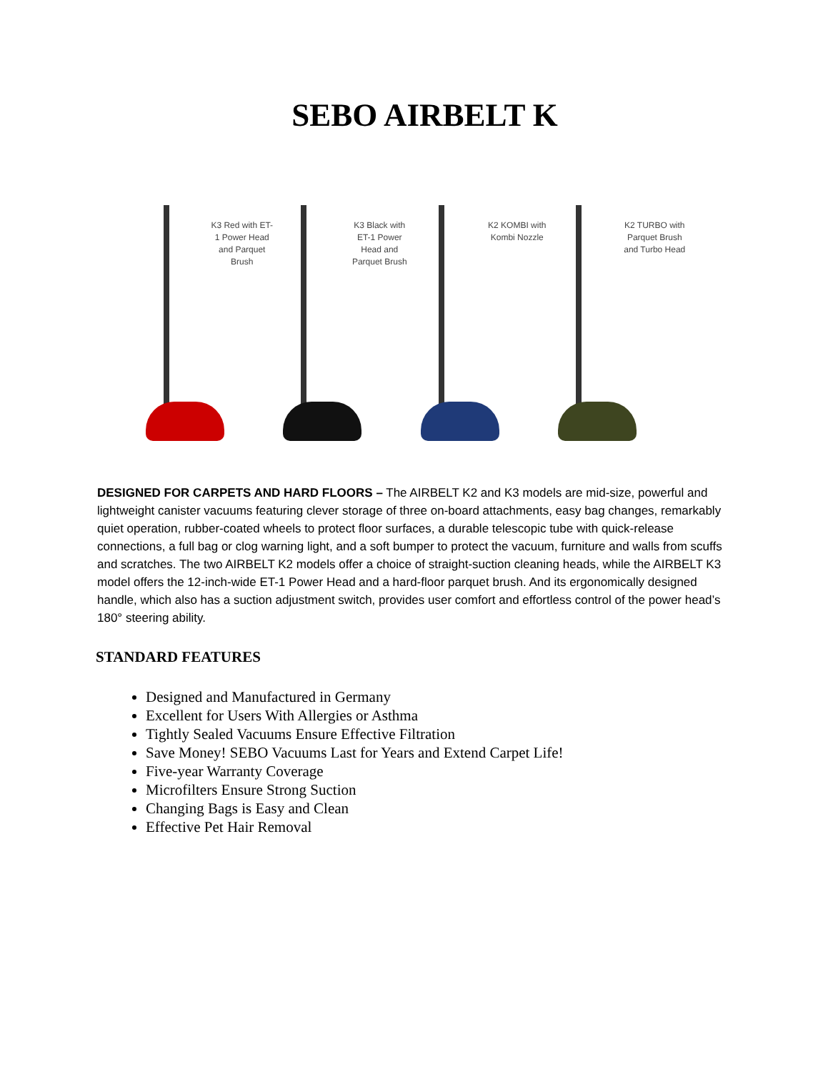SEBO AIRBELT K
K3 Red with ET-1 Power Head and Parquet Brush
K3 Black with ET-1 Power Head and Parquet Brush
K2 KOMBI with Kombi Nozzle
K2 TURBO with Parquet Brush and Turbo Head
DESIGNED FOR CARPETS AND HARD FLOORS – The AIRBELT K2 and K3 models are mid-size, powerful and lightweight canister vacuums featuring clever storage of three on-board attachments, easy bag changes, remarkably quiet operation, rubber-coated wheels to protect floor surfaces, a durable telescopic tube with quick-release connections, a full bag or clog warning light, and a soft bumper to protect the vacuum, furniture and walls from scuffs and scratches. The two AIRBELT K2 models offer a choice of straight-suction cleaning heads, while the AIRBELT K3 model offers the 12-inch-wide ET-1 Power Head and a hard-floor parquet brush. And its ergonomically designed handle, which also has a suction adjustment switch, provides user comfort and effortless control of the power head’s 180° steering ability.
STANDARD FEATURES
Designed and Manufactured in Germany
Excellent for Users With Allergies or Asthma
Tightly Sealed Vacuums Ensure Effective Filtration
Save Money! SEBO Vacuums Last for Years and Extend Carpet Life!
Five-year Warranty Coverage
Microfilters Ensure Strong Suction
Changing Bags is Easy and Clean
Effective Pet Hair Removal